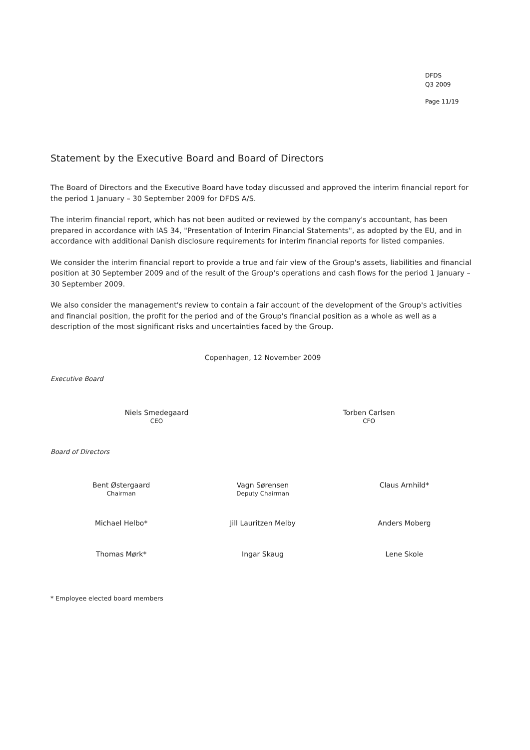DFDS
Q3 2009
Page 11/19
Statement by the Executive Board and Board of Directors
The Board of Directors and the Executive Board have today discussed and approved the interim financial report for the period 1 January – 30 September 2009 for DFDS A/S.
The interim financial report, which has not been audited or reviewed by the company's accountant, has been prepared in accordance with IAS 34, "Presentation of Interim Financial Statements", as adopted by the EU, and in accordance with additional Danish disclosure requirements for interim financial reports for listed companies.
We consider the interim financial report to provide a true and fair view of the Group's assets, liabilities and financial position at 30 September 2009 and of the result of the Group's operations and cash flows for the period 1 January – 30 September 2009.
We also consider the management's review to contain a fair account of the development of the Group's activities and financial position, the profit for the period and of the Group's financial position as a whole as well as a description of the most significant risks and uncertainties faced by the Group.
Copenhagen, 12 November 2009
Executive Board
Niels Smedegaard
CEO
Torben Carlsen
CFO
Board of Directors
Bent Østergaard
Chairman
Vagn Sørensen
Deputy Chairman
Claus Arnhild*
Michael Helbo* Jill Lauritzen Melby Anders Moberg
Thomas Mørk* Ingar Skaug Lene Skole
* Employee elected board members